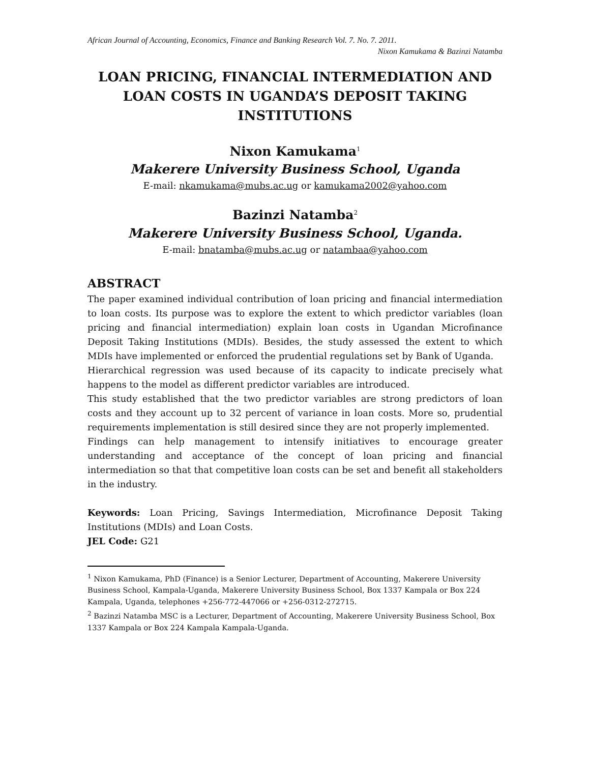African Journal of Accounting, Economics, Finance and Banking Research Vol. 7. No. 7. 2011.
Nixon Kamukama & Bazinzi Natamba
LOAN PRICING, FINANCIAL INTERMEDIATION AND LOAN COSTS IN UGANDA’S DEPOSIT TAKING INSTITUTIONS
Nixon Kamukama<sup>1</sup>
Makerere University Business School, Uganda
E-mail: nkamukama@mubs.ac.ug or kamukama2002@yahoo.com
Bazinzi Natamba<sup>2</sup>
Makerere University Business School, Uganda.
E-mail: bnatamba@mubs.ac.ug or natambaa@yahoo.com
ABSTRACT
The paper examined individual contribution of loan pricing and financial intermediation to loan costs. Its purpose was to explore the extent to which predictor variables (loan pricing and financial intermediation) explain loan costs in Ugandan Microfinance Deposit Taking Institutions (MDIs). Besides, the study assessed the extent to which MDIs have implemented or enforced the prudential regulations set by Bank of Uganda.
Hierarchical regression was used because of its capacity to indicate precisely what happens to the model as different predictor variables are introduced.
This study established that the two predictor variables are strong predictors of loan costs and they account up to 32 percent of variance in loan costs. More so, prudential requirements implementation is still desired since they are not properly implemented.
Findings can help management to intensify initiatives to encourage greater understanding and acceptance of the concept of loan pricing and financial intermediation so that that competitive loan costs can be set and benefit all stakeholders in the industry.
Keywords: Loan Pricing, Savings Intermediation, Microfinance Deposit Taking Institutions (MDIs) and Loan Costs.
JEL Code: G21
<sup>1</sup> Nixon Kamukama, PhD (Finance) is a Senior Lecturer, Department of Accounting, Makerere University Business School, Kampala-Uganda, Makerere University Business School, Box 1337 Kampala or Box 224 Kampala, Uganda, telephones +256-772-447066 or +256-0312-272715.
<sup>2</sup> Bazinzi Natamba MSC is a Lecturer, Department of Accounting, Makerere University Business School, Box 1337 Kampala or Box 224 Kampala Kampala-Uganda.